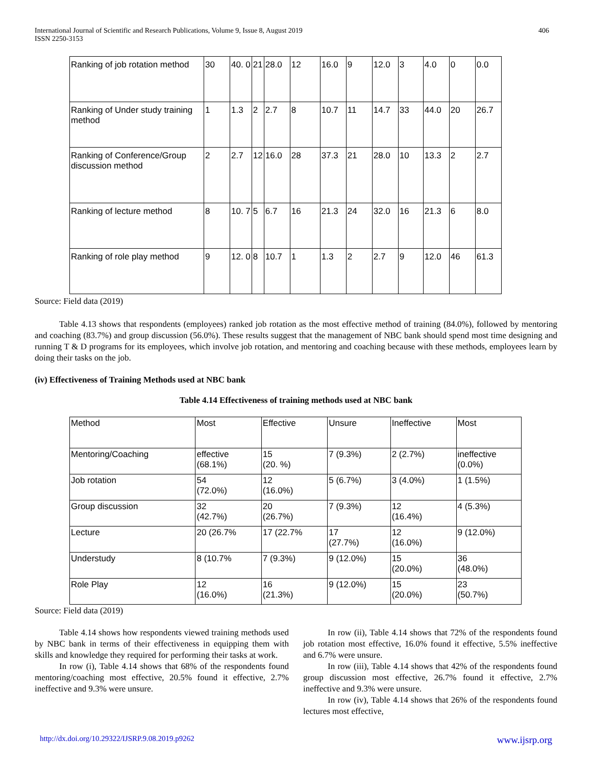International Journal of Scientific and Research Publications, Volume 9, Issue 8, August 2019
ISSN 2250-3153 406
| Ranking of job rotation method | 30 | 40. 0 | 21 | 28.0 | 12 | 16.0 | 9 | 12.0 | 3 | 4.0 | 0 | 0.0 |
| Ranking of Under study training method | 1 | 1.3 | 2 | 2.7 | 8 | 10.7 | 11 | 14.7 | 33 | 44.0 | 20 | 26.7 |
| Ranking of Conference/Group discussion method | 2 | 2.7 | 12 | 16.0 | 28 | 37.3 | 21 | 28.0 | 10 | 13.3 | 2 | 2.7 |
| Ranking of lecture method | 8 | 10. 7 | 5 | 6.7 | 16 | 21.3 | 24 | 32.0 | 16 | 21.3 | 6 | 8.0 |
| Ranking of role play method | 9 | 12. 0 | 8 | 10.7 | 1 | 1.3 | 2 | 2.7 | 9 | 12.0 | 46 | 61.3 |
Source: Field data (2019)
Table 4.13 shows that respondents (employees) ranked job rotation as the most effective method of training (84.0%), followed by mentoring and coaching (83.7%) and group discussion (56.0%). These results suggest that the management of NBC bank should spend most time designing and running T & D programs for its employees, which involve job rotation, and mentoring and coaching because with these methods, employees learn by doing their tasks on the job.
(iv) Effectiveness of Training Methods used at NBC bank
Table 4.14 Effectiveness of training methods used at NBC bank
| Method | Most | Effective | Unsure | Ineffective | Most |
| --- | --- | --- | --- | --- | --- |
| Mentoring/Coaching | effective (68.1%) | 15 (20. %) | 7 (9.3%) | 2 (2.7%) | ineffective (0.0%) |
| Job rotation | 54 (72.0%) | 12 (16.0%) | 5 (6.7%) | 3 (4.0%) | 1 (1.5%) |
| Group discussion | 32 (42.7%) | 20 (26.7%) | 7 (9.3%) | 12 (16.4%) | 4 (5.3%) |
| Lecture | 20 (26.7% | 17 (22.7% | 17 (27.7%) | 12 (16.0%) | 9 (12.0%) |
| Understudy | 8 (10.7% | 7 (9.3%) | 9 (12.0%) | 15 (20.0%) | 36 (48.0%) |
| Role Play | 12 (16.0%) | 16 (21.3%) | 9 (12.0%) | 15 (20.0%) | 23 (50.7%) |
Source: Field data (2019)
Table 4.14 shows how respondents viewed training methods used by NBC bank in terms of their effectiveness in equipping them with skills and knowledge they required for performing their tasks at work.
In row (i), Table 4.14 shows that 68% of the respondents found mentoring/coaching most effective, 20.5% found it effective, 2.7% ineffective and 9.3% were unsure.
In row (ii), Table 4.14 shows that 72% of the respondents found job rotation most effective, 16.0% found it effective, 5.5% ineffective and 6.7% were unsure.
In row (iii), Table 4.14 shows that 42% of the respondents found group discussion most effective, 26.7% found it effective, 2.7% ineffective and 9.3% were unsure.
In row (iv), Table 4.14 shows that 26% of the respondents found lectures most effective,
http://dx.doi.org/10.29322/IJSRP.9.08.2019.p9262 www.ijsrp.org